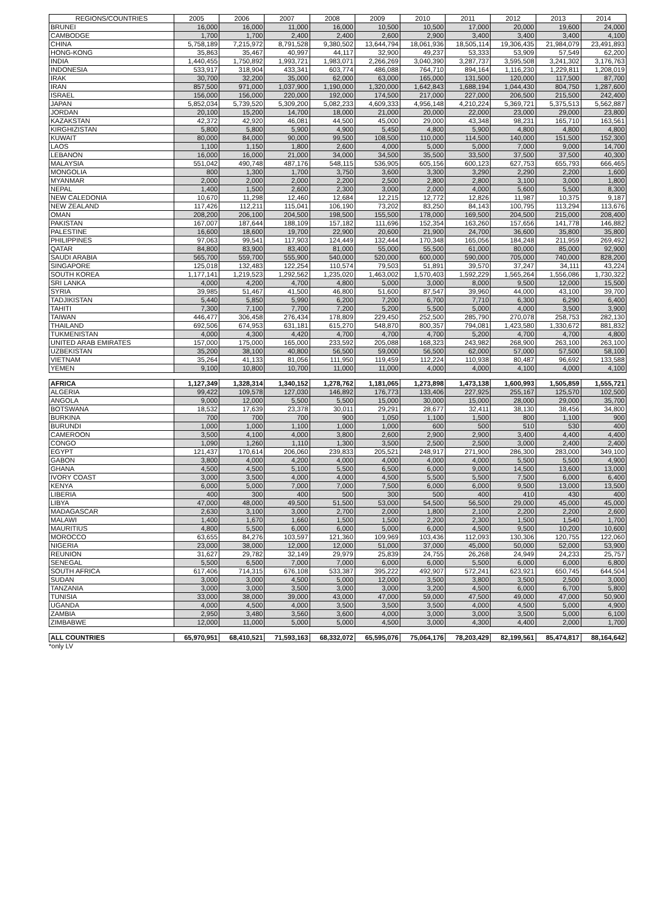| REGIONS/COUNTRIES | 2005 | 2006 | 2007 | 2008 | 2009 | 2010 | 2011 | 2012 | 2013 | 2014 |
| --- | --- | --- | --- | --- | --- | --- | --- | --- | --- | --- |
| BRUNEI | 16,000 | 16,000 | 11,000 | 16,000 | 10,500 | 10,500 | 17,000 | 20,000 | 19,600 | 24,000 |
| CAMBODGE | 1,700 | 1,700 | 2,400 | 2,400 | 2,600 | 2,900 | 3,400 | 3,400 | 3,400 | 4,100 |
| CHINA | 5,758,189 | 7,215,972 | 8,791,528 | 9,380,502 | 13,644,794 | 18,061,936 | 18,505,114 | 19,306,435 | 21,984,079 | 23,491,893 |
| HONG-KONG | 35,863 | 35,467 | 40,997 | 44,117 | 32,900 | 49,237 | 53,333 | 53,909 | 57,549 | 62,200 |
| INDIA | 1,440,455 | 1,750,892 | 1,993,721 | 1,983,071 | 2,266,269 | 3,040,390 | 3,287,737 | 3,595,508 | 3,241,302 | 3,176,763 |
| INDONESIA | 533,917 | 318,904 | 433,341 | 603,774 | 486,088 | 764,710 | 894,164 | 1,116,230 | 1,229,811 | 1,208,019 |
| IRAK | 30,700 | 32,200 | 35,000 | 62,000 | 63,000 | 165,000 | 131,500 | 120,000 | 117,500 | 87,700 |
| IRAN | 857,500 | 971,000 | 1,037,900 | 1,190,000 | 1,320,000 | 1,642,843 | 1,688,194 | 1,044,430 | 804,750 | 1,287,600 |
| ISRAEL | 156,000 | 156,000 | 220,000 | 192,000 | 174,500 | 217,000 | 227,000 | 206,500 | 215,500 | 242,400 |
| JAPAN | 5,852,034 | 5,739,520 | 5,309,200 | 5,082,233 | 4,609,333 | 4,956,148 | 4,210,224 | 5,369,721 | 5,375,513 | 5,562,887 |
| JORDAN | 20,100 | 15,200 | 14,700 | 18,000 | 21,000 | 20,000 | 22,000 | 23,000 | 29,000 | 23,800 |
| KAZAKSTAN | 42,372 | 42,920 | 46,081 | 44,500 | 45,000 | 29,000 | 43,348 | 98,231 | 165,710 | 163,561 |
| KIRGHIZISTAN | 5,800 | 5,800 | 5,900 | 4,900 | 5,450 | 4,800 | 5,900 | 4,800 | 4,800 | 4,800 |
| KUWAIT | 80,000 | 84,000 | 90,000 | 99,500 | 108,500 | 110,000 | 114,500 | 140,000 | 151,500 | 152,300 |
| LAOS | 1,100 | 1,150 | 1,800 | 2,600 | 4,000 | 5,000 | 5,000 | 7,000 | 9,000 | 14,700 |
| LEBANON | 16,000 | 16,000 | 21,000 | 34,000 | 34,500 | 35,500 | 33,500 | 37,500 | 37,500 | 40,300 |
| MALAYSIA | 551,042 | 490,748 | 487,176 | 548,115 | 536,905 | 605,156 | 600,123 | 627,753 | 655,793 | 666,465 |
| MONGOLIA | 800 | 1,300 | 1,700 | 3,750 | 3,600 | 3,300 | 3,290 | 2,290 | 2,200 | 1,600 |
| MYANMAR | 2,000 | 2,000 | 2,000 | 2,200 | 2,500 | 2,800 | 2,800 | 3,100 | 3,000 | 1,800 |
| NEPAL | 1,400 | 1,500 | 2,600 | 2,300 | 3,000 | 2,000 | 4,000 | 5,600 | 5,500 | 8,300 |
| NEW CALEDONIA | 10,670 | 11,298 | 12,460 | 12,684 | 12,215 | 12,772 | 12,826 | 11,987 | 10,375 | 9,187 |
| NEW ZEALAND | 117,426 | 112,211 | 115,041 | 106,190 | 73,202 | 83,250 | 84,143 | 100,795 | 113,294 | 113,676 |
| OMAN | 208,200 | 206,100 | 204,500 | 198,500 | 155,500 | 178,000 | 169,500 | 204,500 | 215,000 | 208,400 |
| PAKISTAN | 167,007 | 187,644 | 188,109 | 157,182 | 111,696 | 152,354 | 163,260 | 157,656 | 141,778 | 146,882 |
| PALESTINE | 16,600 | 18,600 | 19,700 | 22,900 | 20,600 | 21,900 | 24,700 | 36,600 | 35,800 | 35,800 |
| PHILIPPINES | 97,063 | 99,541 | 117,903 | 124,449 | 132,444 | 170,348 | 165,056 | 184,248 | 211,959 | 269,492 |
| QATAR | 84,800 | 83,900 | 83,400 | 81,000 | 55,000 | 55,500 | 61,000 | 80,000 | 85,000 | 92,900 |
| SAUDI ARABIA | 565,700 | 559,700 | 555,900 | 540,000 | 520,000 | 600,000 | 590,000 | 705,000 | 740,000 | 828,200 |
| SINGAPORE | 125,018 | 132,483 | 122,254 | 110,574 | 79,503 | 51,891 | 39,570 | 37,247 | 34,111 | 43,224 |
| SOUTH KOREA | 1,177,141 | 1,219,523 | 1,292,562 | 1,235,020 | 1,463,002 | 1,570,403 | 1,592,229 | 1,565,264 | 1,556,086 | 1,730,322 |
| SRI LANKA | 4,000 | 4,200 | 4,700 | 4,800 | 5,000 | 3,000 | 8,000 | 9,500 | 12,000 | 15,500 |
| SYRIA | 39,985 | 51,467 | 41,500 | 46,800 | 51,600 | 87,547 | 39,960 | 44,000 | 43,100 | 39,700 |
| TADJIKISTAN | 5,440 | 5,850 | 5,990 | 6,200 | 7,200 | 6,700 | 7,710 | 6,300 | 6,290 | 6,400 |
| TAHITI | 7,300 | 7,100 | 7,700 | 7,200 | 5,200 | 5,500 | 5,000 | 4,000 | 3,500 | 3,900 |
| TAIWAN | 446,477 | 306,458 | 276,434 | 178,809 | 229,450 | 252,500 | 285,790 | 270,078 | 258,753 | 282,130 |
| THAILAND | 692,506 | 674,953 | 631,181 | 615,270 | 548,870 | 800,357 | 794,081 | 1,423,580 | 1,330,672 | 881,832 |
| TUKMENISTAN | 4,000 | 4,300 | 4,420 | 4,700 | 4,700 | 4,700 | 5,200 | 4,700 | 4,700 | 4,800 |
| UNITED ARAB EMIRATES | 157,000 | 175,000 | 165,000 | 233,592 | 205,088 | 168,323 | 243,982 | 268,900 | 263,100 | 263,100 |
| UZBEKISTAN | 35,200 | 38,100 | 40,800 | 56,500 | 59,000 | 56,500 | 62,000 | 57,000 | 57,500 | 58,100 |
| VIETNAM | 35,264 | 41,133 | 81,056 | 111,950 | 119,459 | 112,224 | 110,938 | 80,487 | 96,692 | 133,588 |
| YEMEN | 9,100 | 10,800 | 10,700 | 11,000 | 11,000 | 4,000 | 4,000 | 4,100 | 4,000 | 4,100 |
| AFRICA | 1,127,349 | 1,328,314 | 1,340,152 | 1,278,762 | 1,181,065 | 1,273,898 | 1,473,138 | 1,600,993 | 1,505,859 | 1,555,721 |
| ALGERIA | 99,422 | 109,578 | 127,030 | 146,892 | 176,773 | 133,406 | 227,925 | 255,167 | 125,570 | 102,500 |
| ANGOLA | 9,000 | 12,000 | 5,500 | 5,500 | 15,000 | 30,000 | 15,000 | 28,000 | 29,000 | 35,700 |
| BOTSWANA | 18,532 | 17,639 | 23,378 | 30,011 | 29,291 | 28,677 | 32,411 | 38,130 | 38,456 | 34,800 |
| BURKINA | 700 | 700 | 700 | 900 | 1,050 | 1,100 | 1,500 | 800 | 1,100 | 900 |
| BURUNDI | 1,000 | 1,000 | 1,100 | 1,000 | 1,000 | 600 | 500 | 510 | 530 | 400 |
| CAMEROON | 3,500 | 4,100 | 4,000 | 3,800 | 2,600 | 2,900 | 2,900 | 3,400 | 4,400 | 4,400 |
| CONGO | 1,090 | 1,260 | 1,110 | 1,300 | 3,500 | 2,500 | 2,500 | 3,000 | 2,400 | 2,400 |
| EGYPT | 121,437 | 170,614 | 206,060 | 239,833 | 205,521 | 248,917 | 271,900 | 286,300 | 283,000 | 349,100 |
| GABON | 3,800 | 4,000 | 4,200 | 4,000 | 4,000 | 4,000 | 4,000 | 5,500 | 5,500 | 4,900 |
| GHANA | 4,500 | 4,500 | 5,100 | 5,500 | 6,500 | 6,000 | 9,000 | 14,500 | 13,600 | 13,000 |
| IVORY COAST | 3,000 | 3,500 | 4,000 | 4,000 | 4,500 | 5,500 | 5,500 | 7,500 | 6,000 | 6,400 |
| KENYA | 6,000 | 5,000 | 7,000 | 7,000 | 7,500 | 6,000 | 6,000 | 9,500 | 13,000 | 13,500 |
| LIBERIA | 400 | 300 | 400 | 500 | 300 | 500 | 400 | 410 | 430 | 400 |
| LIBYA | 47,000 | 48,000 | 49,500 | 51,500 | 53,000 | 54,500 | 56,500 | 29,000 | 45,000 | 45,000 |
| MADAGASCAR | 2,630 | 3,100 | 3,000 | 2,700 | 2,000 | 1,800 | 2,100 | 2,200 | 2,200 | 2,600 |
| MALAWI | 1,400 | 1,670 | 1,660 | 1,500 | 1,500 | 2,200 | 2,300 | 1,500 | 1,540 | 1,700 |
| MAURITIUS | 4,800 | 5,500 | 6,000 | 6,000 | 5,000 | 6,000 | 4,500 | 9,500 | 10,200 | 10,600 |
| MOROCCO | 63,655 | 84,276 | 103,597 | 121,360 | 109,969 | 103,436 | 112,093 | 130,306 | 120,755 | 122,060 |
| NIGERIA | 23,000 | 38,000 | 12,000 | 12,000 | 51,000 | 37,000 | 45,000 | 50,000 | 52,000 | 53,900 |
| REUNION | 31,627 | 29,782 | 32,149 | 29,979 | 25,839 | 24,755 | 26,268 | 24,949 | 24,233 | 25,757 |
| SENEGAL | 5,500 | 6,500 | 7,000 | 7,000 | 6,000 | 6,000 | 5,500 | 6,000 | 6,000 | 6,800 |
| SOUTH AFRICA | 617,406 | 714,315 | 676,108 | 533,387 | 395,222 | 492,907 | 572,241 | 623,921 | 650,745 | 644,504 |
| SUDAN | 3,000 | 3,000 | 4,500 | 5,000 | 12,000 | 3,500 | 3,800 | 3,500 | 2,500 | 3,000 |
| TANZANIA | 3,000 | 3,000 | 3,500 | 3,000 | 3,000 | 3,200 | 4,500 | 6,000 | 6,700 | 5,800 |
| TUNISIA | 33,000 | 38,000 | 39,000 | 43,000 | 47,000 | 59,000 | 47,500 | 49,000 | 47,000 | 50,900 |
| UGANDA | 4,000 | 4,500 | 4,000 | 3,500 | 3,500 | 3,500 | 4,000 | 4,500 | 5,000 | 4,900 |
| ZAMBIA | 2,950 | 3,480 | 3,560 | 3,600 | 4,000 | 3,000 | 3,000 | 3,500 | 5,000 | 6,100 |
| ZIMBABWE | 12,000 | 11,000 | 5,000 | 5,000 | 4,500 | 3,000 | 4,300 | 4,400 | 2,000 | 1,700 |
| ALL COUNTRIES | 65,970,951 | 68,410,521 | 71,593,163 | 68,332,072 | 65,595,076 | 75,064,176 | 78,203,429 | 82,199,561 | 85,474,817 | 88,164,642 |
*only LV